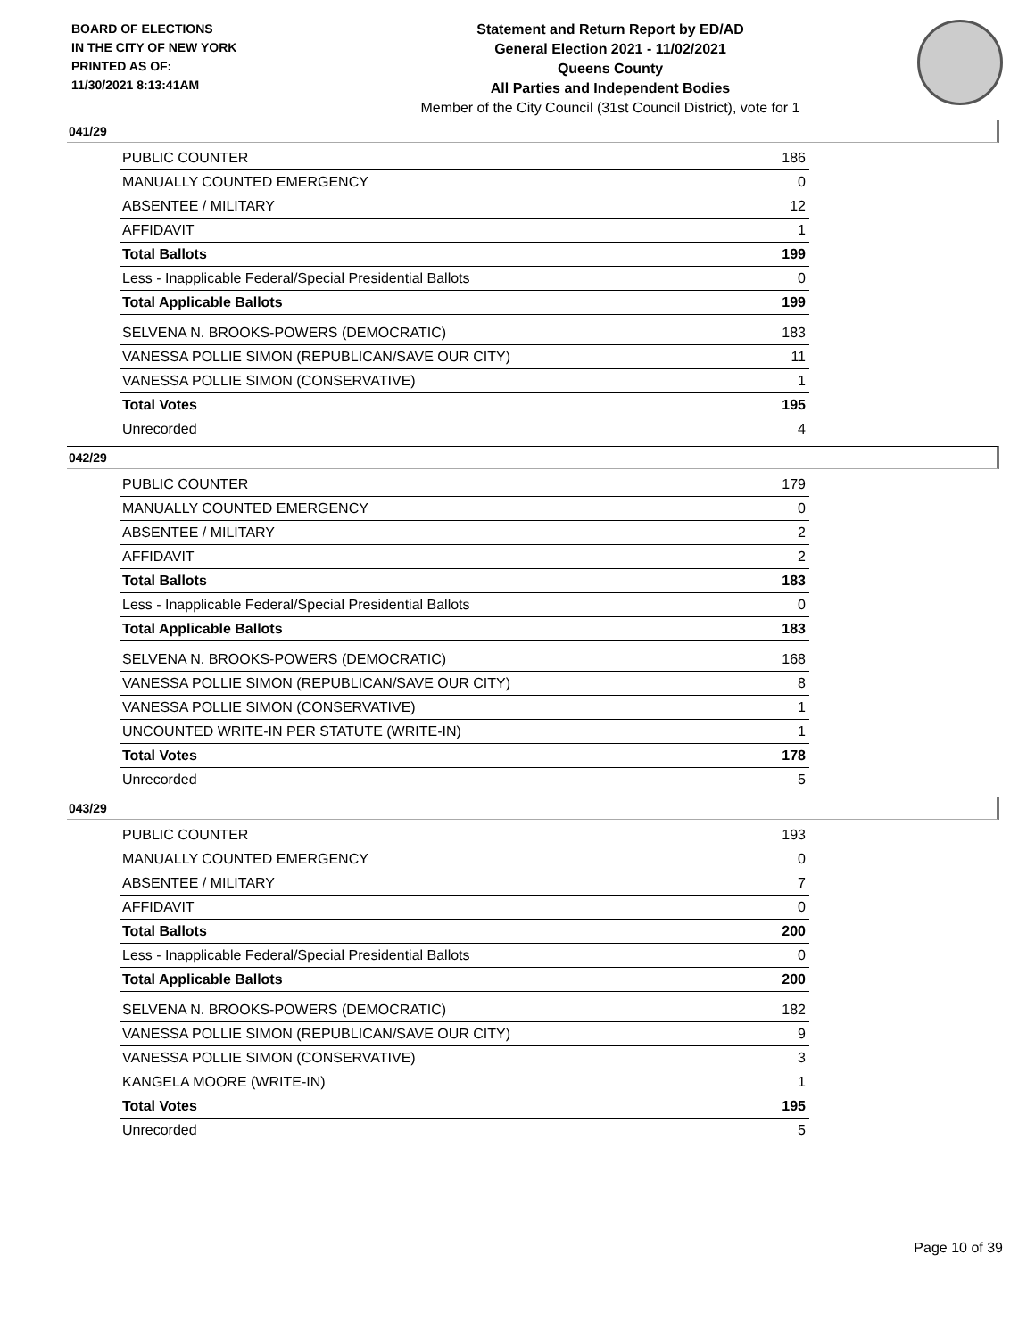BOARD OF ELECTIONS
IN THE CITY OF NEW YORK
PRINTED AS OF:
11/30/2021 8:13:41AM
Statement and Return Report by ED/AD
General Election 2021 - 11/02/2021
Queens County
All Parties and Independent Bodies
Member of the City Council (31st Council District), vote for 1
041/29
| PUBLIC COUNTER | 186 |
| MANUALLY COUNTED EMERGENCY | 0 |
| ABSENTEE / MILITARY | 12 |
| AFFIDAVIT | 1 |
| Total Ballots | 199 |
| Less - Inapplicable Federal/Special Presidential Ballots | 0 |
| Total Applicable Ballots | 199 |
| SELVENA N. BROOKS-POWERS (DEMOCRATIC) | 183 |
| VANESSA POLLIE SIMON (REPUBLICAN/SAVE OUR CITY) | 11 |
| VANESSA POLLIE SIMON (CONSERVATIVE) | 1 |
| Total Votes | 195 |
| Unrecorded | 4 |
042/29
| PUBLIC COUNTER | 179 |
| MANUALLY COUNTED EMERGENCY | 0 |
| ABSENTEE / MILITARY | 2 |
| AFFIDAVIT | 2 |
| Total Ballots | 183 |
| Less - Inapplicable Federal/Special Presidential Ballots | 0 |
| Total Applicable Ballots | 183 |
| SELVENA N. BROOKS-POWERS (DEMOCRATIC) | 168 |
| VANESSA POLLIE SIMON (REPUBLICAN/SAVE OUR CITY) | 8 |
| VANESSA POLLIE SIMON (CONSERVATIVE) | 1 |
| UNCOUNTED WRITE-IN PER STATUTE (WRITE-IN) | 1 |
| Total Votes | 178 |
| Unrecorded | 5 |
043/29
| PUBLIC COUNTER | 193 |
| MANUALLY COUNTED EMERGENCY | 0 |
| ABSENTEE / MILITARY | 7 |
| AFFIDAVIT | 0 |
| Total Ballots | 200 |
| Less - Inapplicable Federal/Special Presidential Ballots | 0 |
| Total Applicable Ballots | 200 |
| SELVENA N. BROOKS-POWERS (DEMOCRATIC) | 182 |
| VANESSA POLLIE SIMON (REPUBLICAN/SAVE OUR CITY) | 9 |
| VANESSA POLLIE SIMON (CONSERVATIVE) | 3 |
| KANGELA MOORE (WRITE-IN) | 1 |
| Total Votes | 195 |
| Unrecorded | 5 |
Page 10 of 39